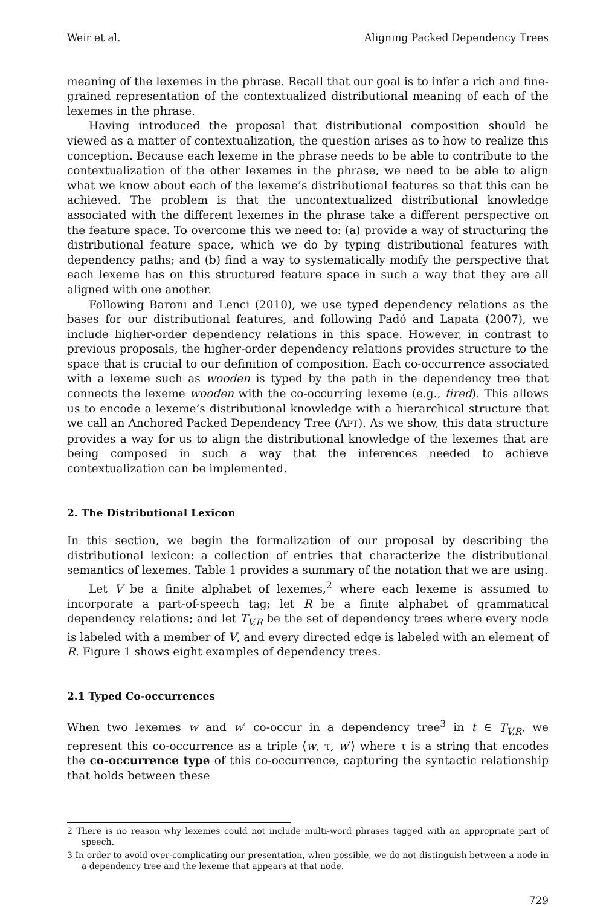Weir et al. Aligning Packed Dependency Trees
meaning of the lexemes in the phrase. Recall that our goal is to infer a rich and fine-grained representation of the contextualized distributional meaning of each of the lexemes in the phrase.
Having introduced the proposal that distributional composition should be viewed as a matter of contextualization, the question arises as to how to realize this conception. Because each lexeme in the phrase needs to be able to contribute to the contextualization of the other lexemes in the phrase, we need to be able to align what we know about each of the lexeme’s distributional features so that this can be achieved. The problem is that the uncontextualized distributional knowledge associated with the different lexemes in the phrase take a different perspective on the feature space. To overcome this we need to: (a) provide a way of structuring the distributional feature space, which we do by typing distributional features with dependency paths; and (b) find a way to systematically modify the perspective that each lexeme has on this structured feature space in such a way that they are all aligned with one another.
Following Baroni and Lenci (2010), we use typed dependency relations as the bases for our distributional features, and following Padó and Lapata (2007), we include higher-order dependency relations in this space. However, in contrast to previous proposals, the higher-order dependency relations provides structure to the space that is crucial to our definition of composition. Each co-occurrence associated with a lexeme such as wooden is typed by the path in the dependency tree that connects the lexeme wooden with the co-occurring lexeme (e.g., fired). This allows us to encode a lexeme’s distributional knowledge with a hierarchical structure that we call an Anchored Packed Dependency Tree (APT). As we show, this data structure provides a way for us to align the distributional knowledge of the lexemes that are being composed in such a way that the inferences needed to achieve contextualization can be implemented.
2. The Distributional Lexicon
In this section, we begin the formalization of our proposal by describing the distributional lexicon: a collection of entries that characterize the distributional semantics of lexemes. Table 1 provides a summary of the notation that we are using.
Let V be a finite alphabet of lexemes,<sup>2</sup> where each lexeme is assumed to incorporate a part-of-speech tag; let R be a finite alphabet of grammatical dependency relations; and let T<sub>V,R</sub> be the set of dependency trees where every node is labeled with a member of V, and every directed edge is labeled with an element of R. Figure 1 shows eight examples of dependency trees.
2.1 Typed Co-occurrences
When two lexemes w and w′ co-occur in a dependency tree<sup>3</sup> in t ∈ T<sub>V,R</sub>, we represent this co-occurrence as a triple ⟨w, τ, w′⟩ where τ is a string that encodes the co-occurrence type of this co-occurrence, capturing the syntactic relationship that holds between these
2 There is no reason why lexemes could not include multi-word phrases tagged with an appropriate part of speech.
3 In order to avoid over-complicating our presentation, when possible, we do not distinguish between a node in a dependency tree and the lexeme that appears at that node.
729